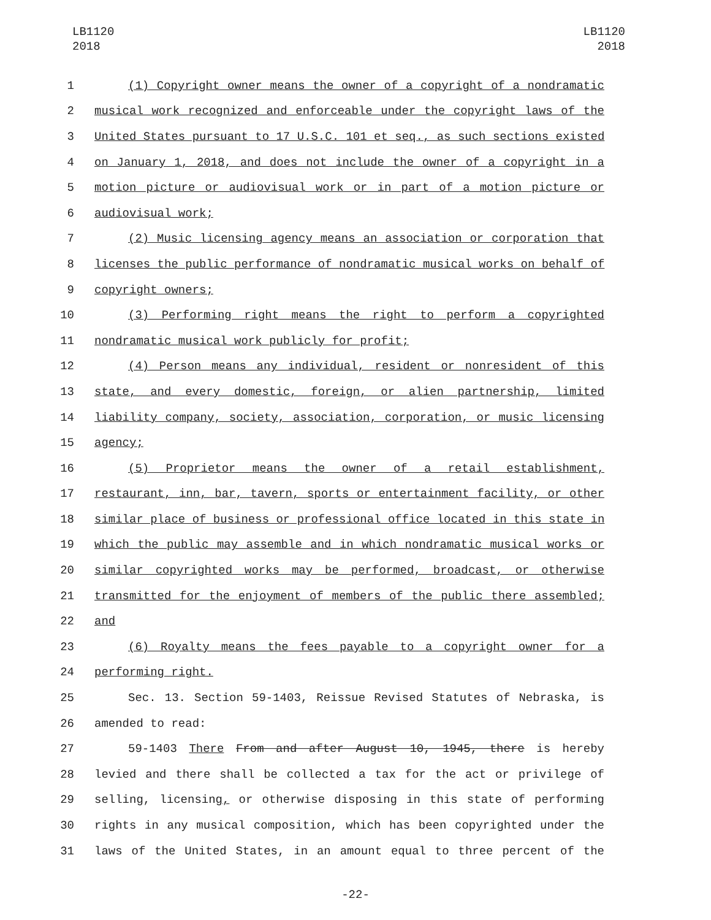LB1120
2018
LB1120
2018
1 (1) Copyright owner means the owner of a copyright of a nondramatic
2 musical work recognized and enforceable under the copyright laws of the
3 United States pursuant to 17 U.S.C. 101 et seq., as such sections existed
4 on January 1, 2018, and does not include the owner of a copyright in a
5 motion picture or audiovisual work or in part of a motion picture or
6 audiovisual work;
7 (2) Music licensing agency means an association or corporation that
8 licenses the public performance of nondramatic musical works on behalf of
9 copyright owners;
10 (3) Performing right means the right to perform a copyrighted
11 nondramatic musical work publicly for profit;
12 (4) Person means any individual, resident or nonresident of this
13 state, and every domestic, foreign, or alien partnership, limited
14 liability company, society, association, corporation, or music licensing
15 agency;
16 (5) Proprietor means the owner of a retail establishment,
17 restaurant, inn, bar, tavern, sports or entertainment facility, or other
18 similar place of business or professional office located in this state in
19 which the public may assemble and in which nondramatic musical works or
20 similar copyrighted works may be performed, broadcast, or otherwise
21 transmitted for the enjoyment of members of the public there assembled;
22 and
23 (6) Royalty means the fees payable to a copyright owner for a
24 performing right.
25 Sec. 13. Section 59-1403, Reissue Revised Statutes of Nebraska, is
26 amended to read:
27 59-1403 There From and after August 10, 1945, there is hereby
28 levied and there shall be collected a tax for the act or privilege of
29 selling, licensing, or otherwise disposing in this state of performing
30 rights in any musical composition, which has been copyrighted under the
31 laws of the United States, in an amount equal to three percent of the
-22-